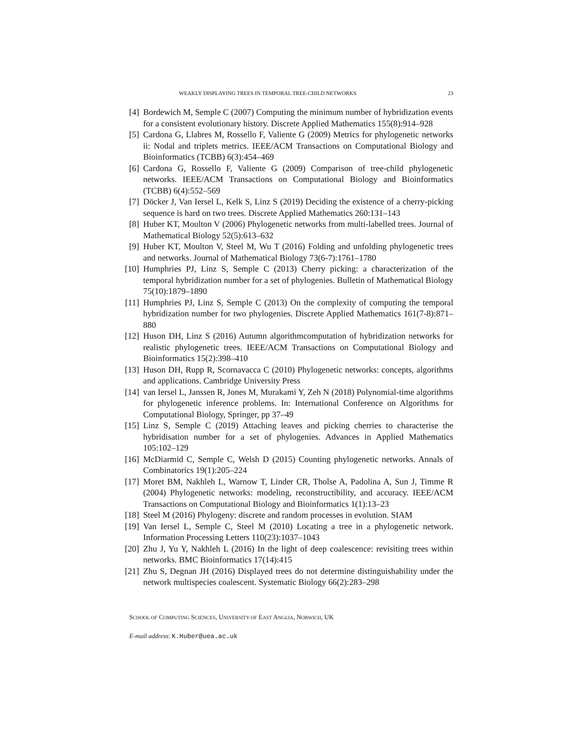WEAKLY DISPLAYING TREES IN TEMPORAL TREE-CHILD NETWORKS 23
[4] Bordewich M, Semple C (2007) Computing the minimum number of hybridization events for a consistent evolutionary history. Discrete Applied Mathematics 155(8):914–928
[5] Cardona G, Llabres M, Rossello F, Valiente G (2009) Metrics for phylogenetic networks ii: Nodal and triplets metrics. IEEE/ACM Transactions on Computational Biology and Bioinformatics (TCBB) 6(3):454–469
[6] Cardona G, Rossello F, Valiente G (2009) Comparison of tree-child phylogenetic networks. IEEE/ACM Transactions on Computational Biology and Bioinformatics (TCBB) 6(4):552–569
[7] Döcker J, Van Iersel L, Kelk S, Linz S (2019) Deciding the existence of a cherry-picking sequence is hard on two trees. Discrete Applied Mathematics 260:131–143
[8] Huber KT, Moulton V (2006) Phylogenetic networks from multi-labelled trees. Journal of Mathematical Biology 52(5):613–632
[9] Huber KT, Moulton V, Steel M, Wu T (2016) Folding and unfolding phylogenetic trees and networks. Journal of Mathematical Biology 73(6-7):1761–1780
[10] Humphries PJ, Linz S, Semple C (2013) Cherry picking: a characterization of the temporal hybridization number for a set of phylogenies. Bulletin of Mathematical Biology 75(10):1879–1890
[11] Humphries PJ, Linz S, Semple C (2013) On the complexity of computing the temporal hybridization number for two phylogenies. Discrete Applied Mathematics 161(7-8):871–880
[12] Huson DH, Linz S (2016) Autumn algorithmcomputation of hybridization networks for realistic phylogenetic trees. IEEE/ACM Transactions on Computational Biology and Bioinformatics 15(2):398–410
[13] Huson DH, Rupp R, Scornavacca C (2010) Phylogenetic networks: concepts, algorithms and applications. Cambridge University Press
[14] van Iersel L, Janssen R, Jones M, Murakami Y, Zeh N (2018) Polynomial-time algorithms for phylogenetic inference problems. In: International Conference on Algorithms for Computational Biology, Springer, pp 37–49
[15] Linz S, Semple C (2019) Attaching leaves and picking cherries to characterise the hybridisation number for a set of phylogenies. Advances in Applied Mathematics 105:102–129
[16] McDiarmid C, Semple C, Welsh D (2015) Counting phylogenetic networks. Annals of Combinatorics 19(1):205–224
[17] Moret BM, Nakhleh L, Warnow T, Linder CR, Tholse A, Padolina A, Sun J, Timme R (2004) Phylogenetic networks: modeling, reconstructibility, and accuracy. IEEE/ACM Transactions on Computational Biology and Bioinformatics 1(1):13–23
[18] Steel M (2016) Phylogeny: discrete and random processes in evolution. SIAM
[19] Van Iersel L, Semple C, Steel M (2010) Locating a tree in a phylogenetic network. Information Processing Letters 110(23):1037–1043
[20] Zhu J, Yu Y, Nakhleh L (2016) In the light of deep coalescence: revisiting trees within networks. BMC Bioinformatics 17(14):415
[21] Zhu S, Degnan JH (2016) Displayed trees do not determine distinguishability under the network multispecies coalescent. Systematic Biology 66(2):283–298
SCHOOL OF COMPUTING SCIENCES, UNIVERSITY OF EAST ANGLIA, NORWICH, UK
E-mail address: K.Huber@uea.ac.uk